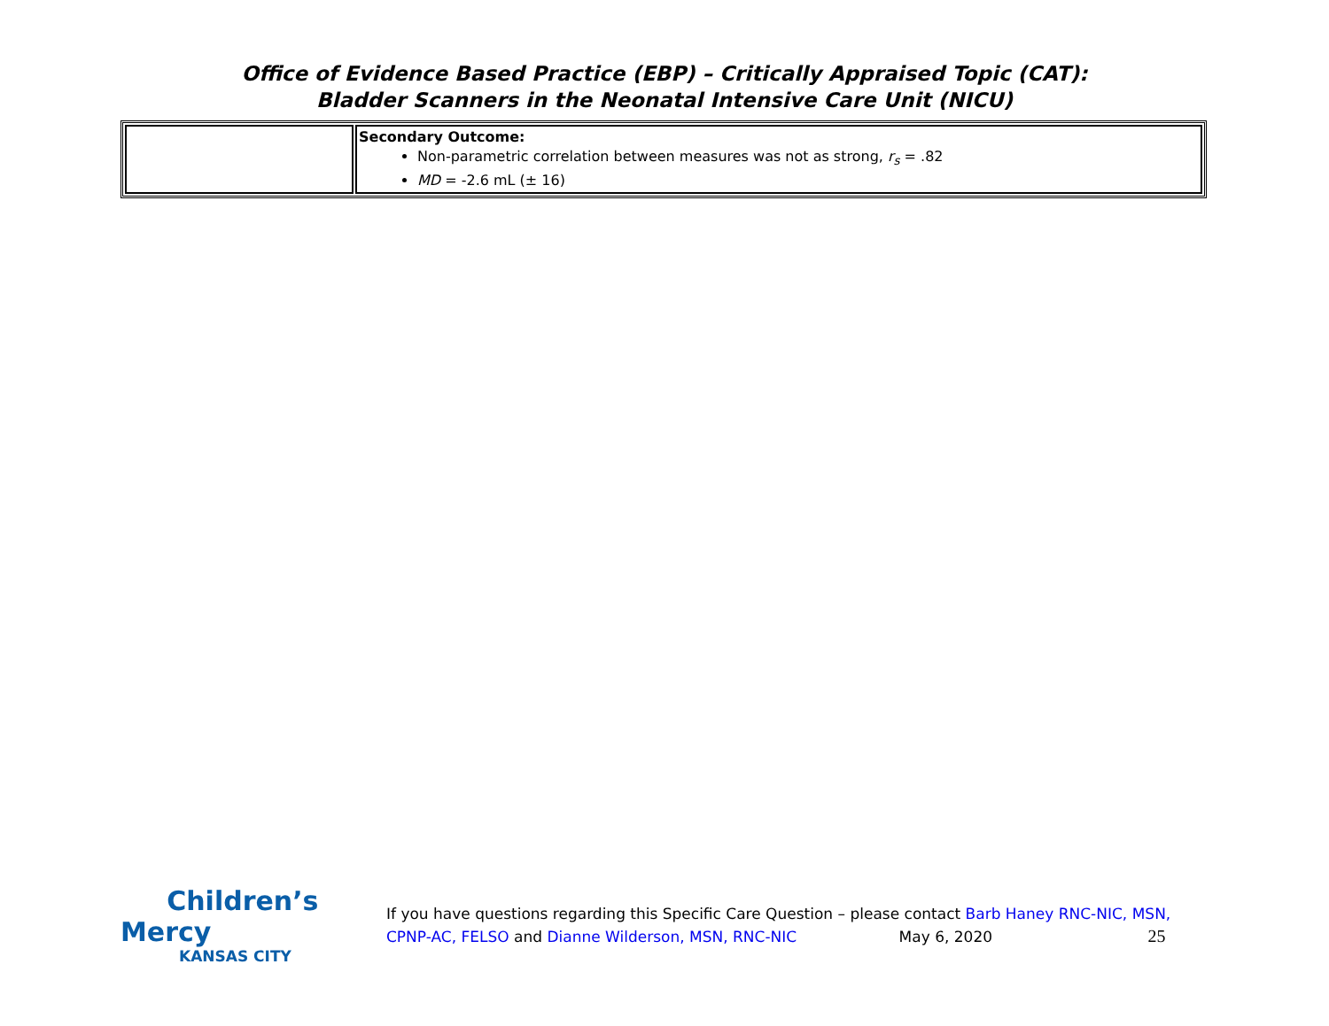Office of Evidence Based Practice (EBP) – Critically Appraised Topic (CAT):
Bladder Scanners in the Neonatal Intensive Care Unit (NICU)
| | Secondary Outcome: Non-parametric correlation between measures was not as strong, r<sub>s</sub> = .82 MD = -2.6 mL (± 16) |
Children’s Mercy
KANSAS CITY
If you have questions regarding this Specific Care Question – please contact Barb Haney RNC-NIC, MSN, CPNP-AC, FELSO and Dianne Wilderson, MSN, RNC-NIC May 6, 2020 25